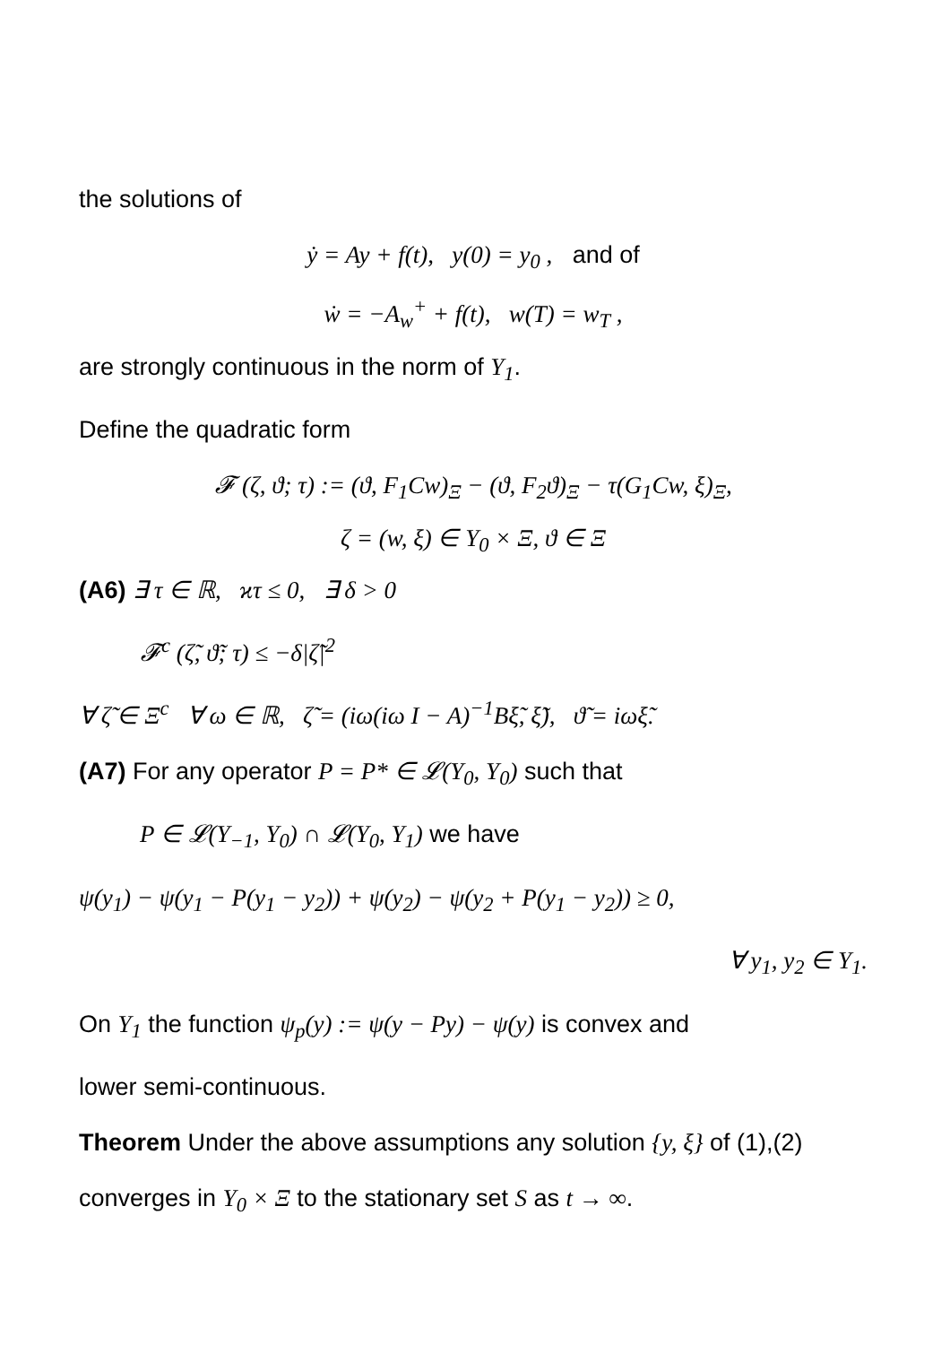the solutions of
ẏ = Ay + f(t), y(0) = y<sub>0</sub> , and of
ẇ = −A<sub>w</sub><sup>+</sup> + f(t), w(T) = w<sub>T</sub> ,
are strongly continuous in the norm of Y<sub>1</sub>.
Define the quadratic form
𝓕 (ζ, ϑ; τ) := (ϑ, F<sub>1</sub>Cw)<sub>Ξ</sub> − (ϑ, F<sub>2</sub>ϑ)<sub>Ξ</sub> − τ(G<sub>1</sub>Cw, ξ)<sub>Ξ</sub>,
ζ = (w, ξ) ∈ Y<sub>0</sub> × Ξ, ϑ ∈ Ξ
(A6) ∃ τ ∈ ℝ, ϰτ ≤ 0, ∃ δ > 0
𝓕<sup>c</sup> (ζ̃, ϑ̃; τ) ≤ −δ|ζ̃|<sup>2</sup>
∀ ζ̃ ∈ Ξ<sup>c</sup> ∀ ω ∈ ℝ, ζ̃ = (iω(iω I − A)<sup>−1</sup>Bξ̃, ξ̃), ϑ̃ = iωξ̃.
(A7) For any operator P = P* ∈ 𝓛(Y<sub>0</sub>, Y<sub>0</sub>) such that
P ∈ 𝓛(Y<sub>−1</sub>, Y<sub>0</sub>) ∩ 𝓛(Y<sub>0</sub>, Y<sub>1</sub>) we have
ψ(y<sub>1</sub>) − ψ(y<sub>1</sub> − P(y<sub>1</sub> − y<sub>2</sub>)) + ψ(y<sub>2</sub>) − ψ(y<sub>2</sub> + P(y<sub>1</sub> − y<sub>2</sub>)) ≥ 0,
∀ y<sub>1</sub>, y<sub>2</sub> ∈ Y<sub>1</sub>.
On Y<sub>1</sub> the function ψ<sub>p</sub>(y) := ψ(y − Py) − ψ(y) is convex and
lower semi-continuous.
Theorem Under the above assumptions any solution {y, ξ} of (1),(2)
converges in Y<sub>0</sub> × Ξ to the stationary set S as t → ∞.